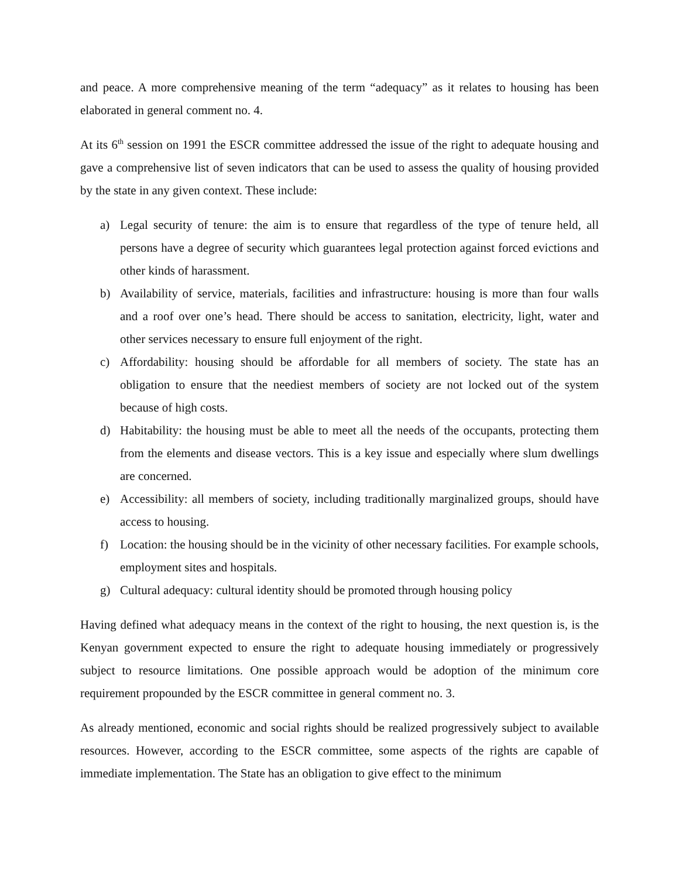and peace. A more comprehensive meaning of the term “adequacy” as it relates to housing has been elaborated in general comment no. 4.
At its 6<sup>th</sup> session on 1991 the ESCR committee addressed the issue of the right to adequate housing and gave a comprehensive list of seven indicators that can be used to assess the quality of housing provided by the state in any given context. These include:
a) Legal security of tenure: the aim is to ensure that regardless of the type of tenure held, all persons have a degree of security which guarantees legal protection against forced evictions and other kinds of harassment.
b) Availability of service, materials, facilities and infrastructure: housing is more than four walls and a roof over one’s head. There should be access to sanitation, electricity, light, water and other services necessary to ensure full enjoyment of the right.
c) Affordability: housing should be affordable for all members of society. The state has an obligation to ensure that the neediest members of society are not locked out of the system because of high costs.
d) Habitability: the housing must be able to meet all the needs of the occupants, protecting them from the elements and disease vectors. This is a key issue and especially where slum dwellings are concerned.
e) Accessibility: all members of society, including traditionally marginalized groups, should have access to housing.
f) Location: the housing should be in the vicinity of other necessary facilities. For example schools, employment sites and hospitals.
g) Cultural adequacy: cultural identity should be promoted through housing policy
Having defined what adequacy means in the context of the right to housing, the next question is, is the Kenyan government expected to ensure the right to adequate housing immediately or progressively subject to resource limitations. One possible approach would be adoption of the minimum core requirement propounded by the ESCR committee in general comment no. 3.
As already mentioned, economic and social rights should be realized progressively subject to available resources. However, according to the ESCR committee, some aspects of the rights are capable of immediate implementation. The State has an obligation to give effect to the minimum